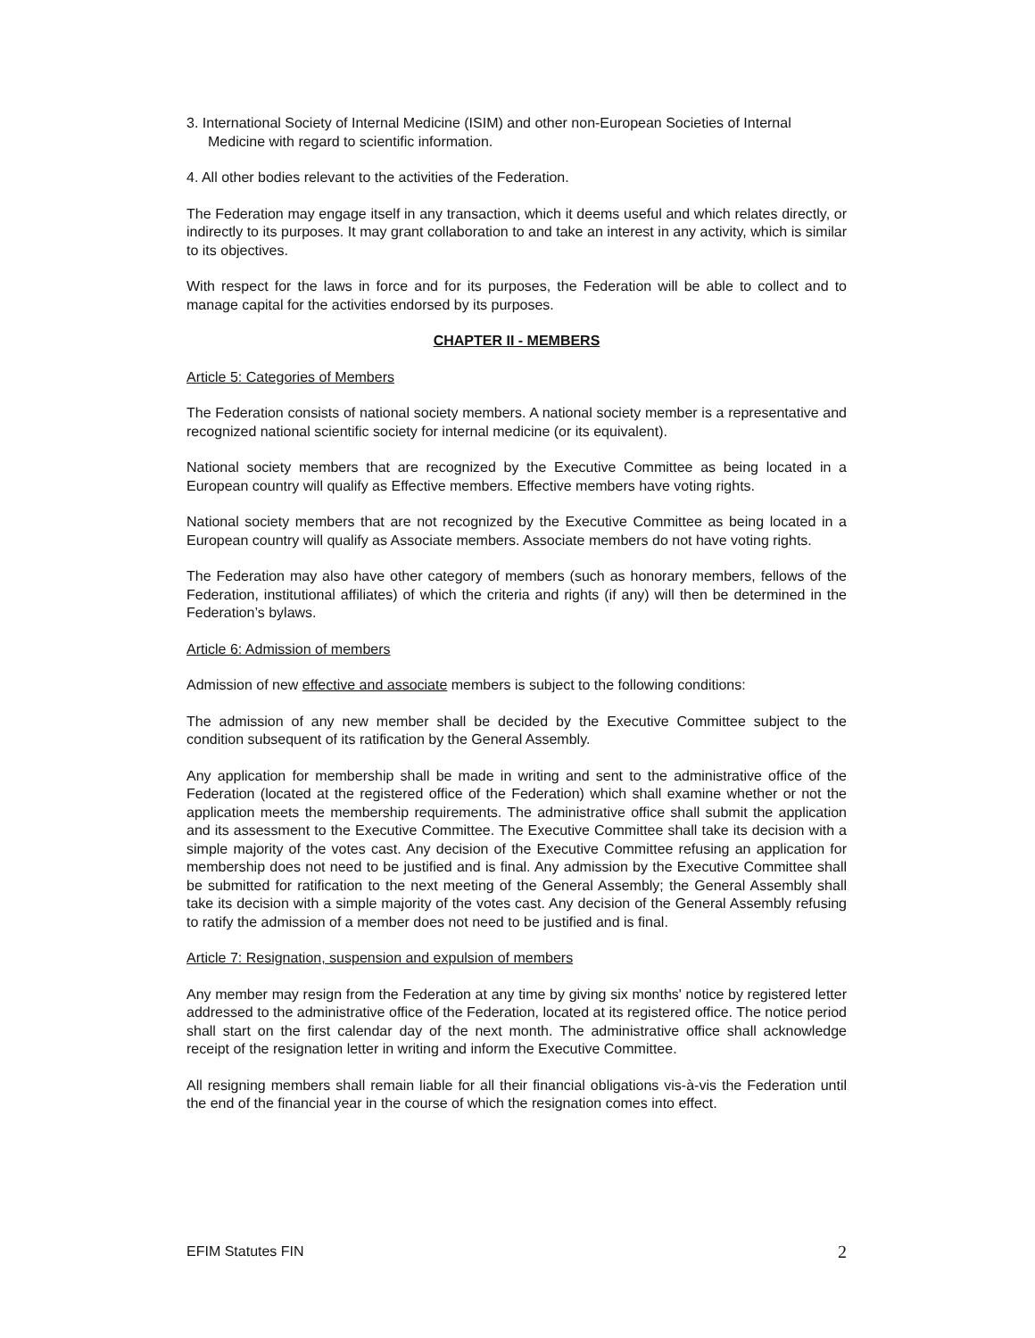3. International Society of Internal Medicine (ISIM) and other non-European Societies of Internal Medicine with regard to scientific information.
4. All other bodies relevant to the activities of the Federation.
The Federation may engage itself in any transaction, which it deems useful and which relates directly, or indirectly to its purposes. It may grant collaboration to and take an interest in any activity, which is similar to its objectives.
With respect for the laws in force and for its purposes, the Federation will be able to collect and to manage capital for the activities endorsed by its purposes.
CHAPTER II - MEMBERS
Article 5: Categories of Members
The Federation consists of national society members. A national society member is a representative and recognized national scientific society for internal medicine (or its equivalent).
National society members that are recognized by the Executive Committee as being located in a European country will qualify as Effective members. Effective members have voting rights.
National society members that are not recognized by the Executive Committee as being located in a European country will qualify as Associate members. Associate members do not have voting rights.
The Federation may also have other category of members (such as honorary members, fellows of the Federation, institutional affiliates) of which the criteria and rights (if any) will then be determined in the Federation’s bylaws.
Article 6: Admission of members
Admission of new effective and associate members is subject to the following conditions:
The admission of any new member shall be decided by the Executive Committee subject to the condition subsequent of its ratification by the General Assembly.
Any application for membership shall be made in writing and sent to the administrative office of the Federation (located at the registered office of the Federation) which shall examine whether or not the application meets the membership requirements. The administrative office shall submit the application and its assessment to the Executive Committee. The Executive Committee shall take its decision with a simple majority of the votes cast. Any decision of the Executive Committee refusing an application for membership does not need to be justified and is final. Any admission by the Executive Committee shall be submitted for ratification to the next meeting of the General Assembly; the General Assembly shall take its decision with a simple majority of the votes cast. Any decision of the General Assembly refusing to ratify the admission of a member does not need to be justified and is final.
Article 7: Resignation, suspension and expulsion of members
Any member may resign from the Federation at any time by giving six months' notice by registered letter addressed to the administrative office of the Federation, located at its registered office. The notice period shall start on the first calendar day of the next month. The administrative office shall acknowledge receipt of the resignation letter in writing and inform the Executive Committee.
All resigning members shall remain liable for all their financial obligations vis-à-vis the Federation until the end of the financial year in the course of which the resignation comes into effect.
EFIM Statutes FIN 2